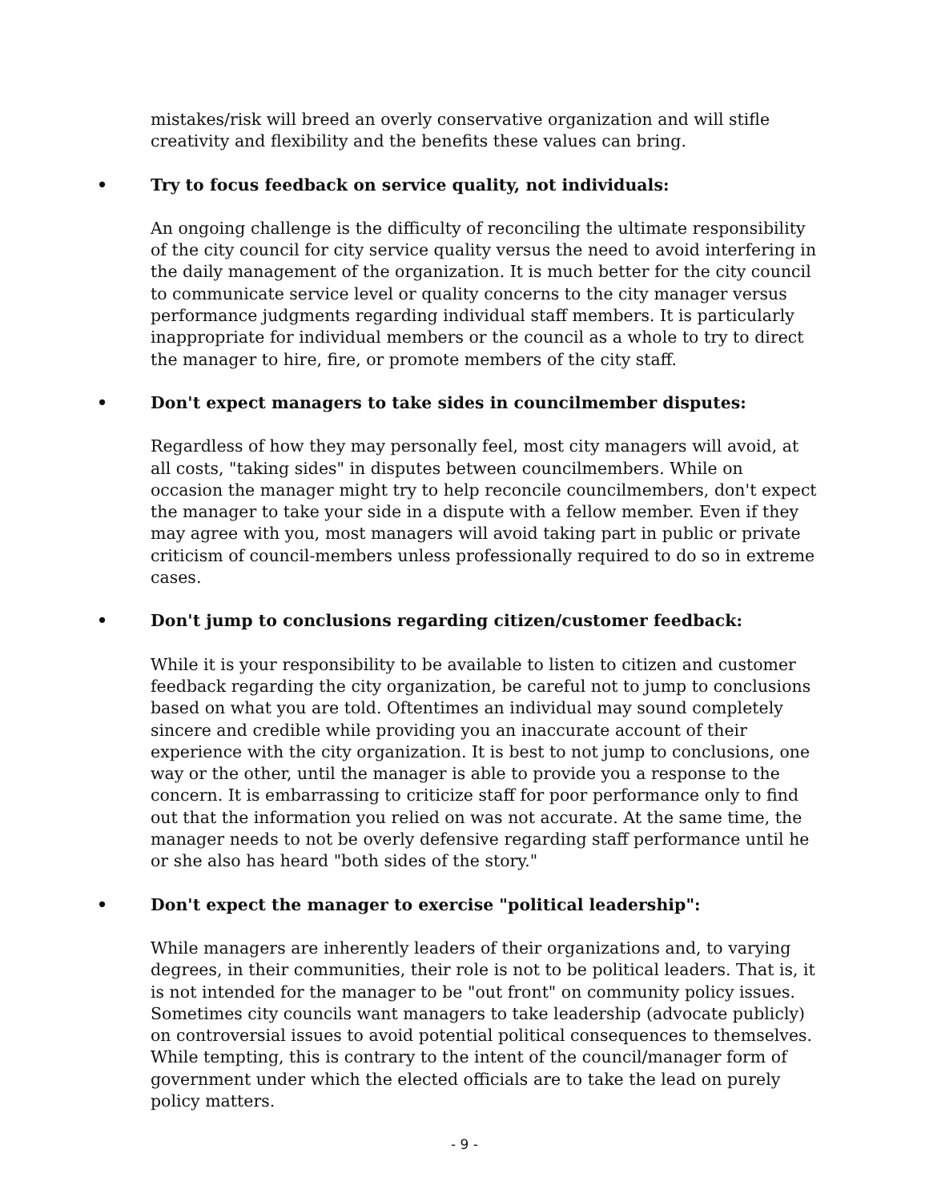mistakes/risk will breed an overly conservative organization and will stifle creativity and flexibility and the benefits these values can bring.
• Try to focus feedback on service quality, not individuals:
An ongoing challenge is the difficulty of reconciling the ultimate responsibility of the city council for city service quality versus the need to avoid interfering in the daily management of the organization. It is much better for the city council to communicate service level or quality concerns to the city manager versus performance judgments regarding individual staff members. It is particularly inappropriate for individual members or the council as a whole to try to direct the manager to hire, fire, or promote members of the city staff.
• Don't expect managers to take sides in councilmember disputes:
Regardless of how they may personally feel, most city managers will avoid, at all costs, "taking sides" in disputes between councilmembers. While on occasion the manager might try to help reconcile councilmembers, don't expect the manager to take your side in a dispute with a fellow member. Even if they may agree with you, most managers will avoid taking part in public or private criticism of council-members unless professionally required to do so in extreme cases.
• Don't jump to conclusions regarding citizen/customer feedback:
While it is your responsibility to be available to listen to citizen and customer feedback regarding the city organization, be careful not to jump to conclusions based on what you are told. Oftentimes an individual may sound completely sincere and credible while providing you an inaccurate account of their experience with the city organization. It is best to not jump to conclusions, one way or the other, until the manager is able to provide you a response to the concern. It is embarrassing to criticize staff for poor performance only to find out that the information you relied on was not accurate. At the same time, the manager needs to not be overly defensive regarding staff performance until he or she also has heard "both sides of the story."
• Don't expect the manager to exercise "political leadership":
While managers are inherently leaders of their organizations and, to varying degrees, in their communities, their role is not to be political leaders. That is, it is not intended for the manager to be "out front" on community policy issues. Sometimes city councils want managers to take leadership (advocate publicly) on controversial issues to avoid potential political consequences to themselves. While tempting, this is contrary to the intent of the council/manager form of government under which the elected officials are to take the lead on purely policy matters.
- 9 -